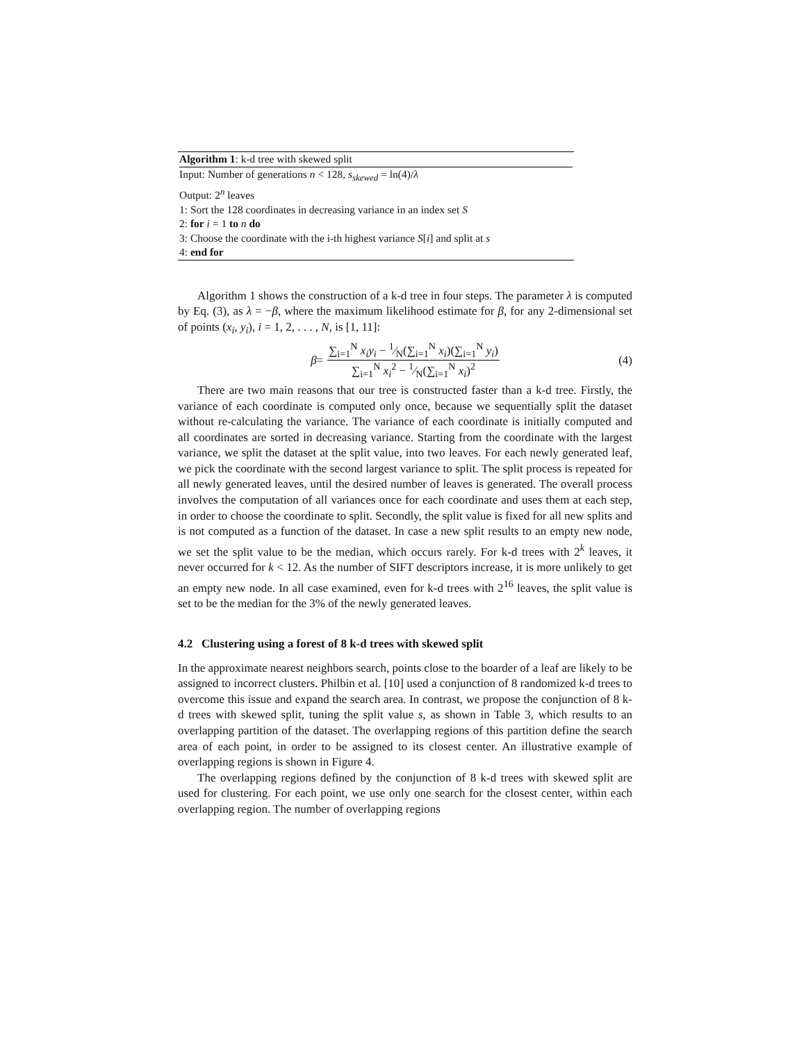Algorithm 1: k-d tree with skewed split
Input: Number of generations n < 128, s<sub>skewed</sub> = ln(4)/λ
Output: 2<sup>n</sup> leaves
1: Sort the 128 coordinates in decreasing variance in an index set S
2: for i = 1 to n do
3: Choose the coordinate with the i-th highest variance S[i] and split at s
4: end for
Algorithm 1 shows the construction of a k-d tree in four steps. The parameter λ is computed by Eq. (3), as λ = −β, where the maximum likelihood estimate for β, for any 2-dimensional set of points (x<sub>i</sub>, y<sub>i</sub>), i = 1, 2, . . . , N, is [1, 11]:
β = ∑<sub>i=1</sub><sup>N</sup> x<sub>i</sub>y<sub>i</sub> − 1⁄N(∑<sub>i=1</sub><sup>N</sup> x<sub>i</sub>)(∑<sub>i=1</sub><sup>N</sup> y<sub>i</sub>) ∑<sub>i=1</sub><sup>N</sup> x<sub>i</sub><sup>2</sup> − 1⁄N(∑<sub>i=1</sub><sup>N</sup> x<sub>i</sub>)<sup>2</sup> (4)
There are two main reasons that our tree is constructed faster than a k-d tree. Firstly, the variance of each coordinate is computed only once, because we sequentially split the dataset without re-calculating the variance. The variance of each coordinate is initially computed and all coordinates are sorted in decreasing variance. Starting from the coordinate with the largest variance, we split the dataset at the split value, into two leaves. For each newly generated leaf, we pick the coordinate with the second largest variance to split. The split process is repeated for all newly generated leaves, until the desired number of leaves is generated. The overall process involves the computation of all variances once for each coordinate and uses them at each step, in order to choose the coordinate to split. Secondly, the split value is fixed for all new splits and is not computed as a function of the dataset. In case a new split results to an empty new node, we set the split value to be the median, which occurs rarely. For k-d trees with 2<sup>k</sup> leaves, it never occurred for k < 12. As the number of SIFT descriptors increase, it is more unlikely to get an empty new node. In all case examined, even for k-d trees with 2<sup>16</sup> leaves, the split value is set to be the median for the 3% of the newly generated leaves.
4.2 Clustering using a forest of 8 k-d trees with skewed split
In the approximate nearest neighbors search, points close to the boarder of a leaf are likely to be assigned to incorrect clusters. Philbin et al. [10] used a conjunction of 8 randomized k-d trees to overcome this issue and expand the search area. In contrast, we propose the conjunction of 8 k-d trees with skewed split, tuning the split value s, as shown in Table 3, which results to an overlapping partition of the dataset. The overlapping regions of this partition define the search area of each point, in order to be assigned to its closest center. An illustrative example of overlapping regions is shown in Figure 4.
The overlapping regions defined by the conjunction of 8 k-d trees with skewed split are used for clustering. For each point, we use only one search for the closest center, within each overlapping region. The number of overlapping regions